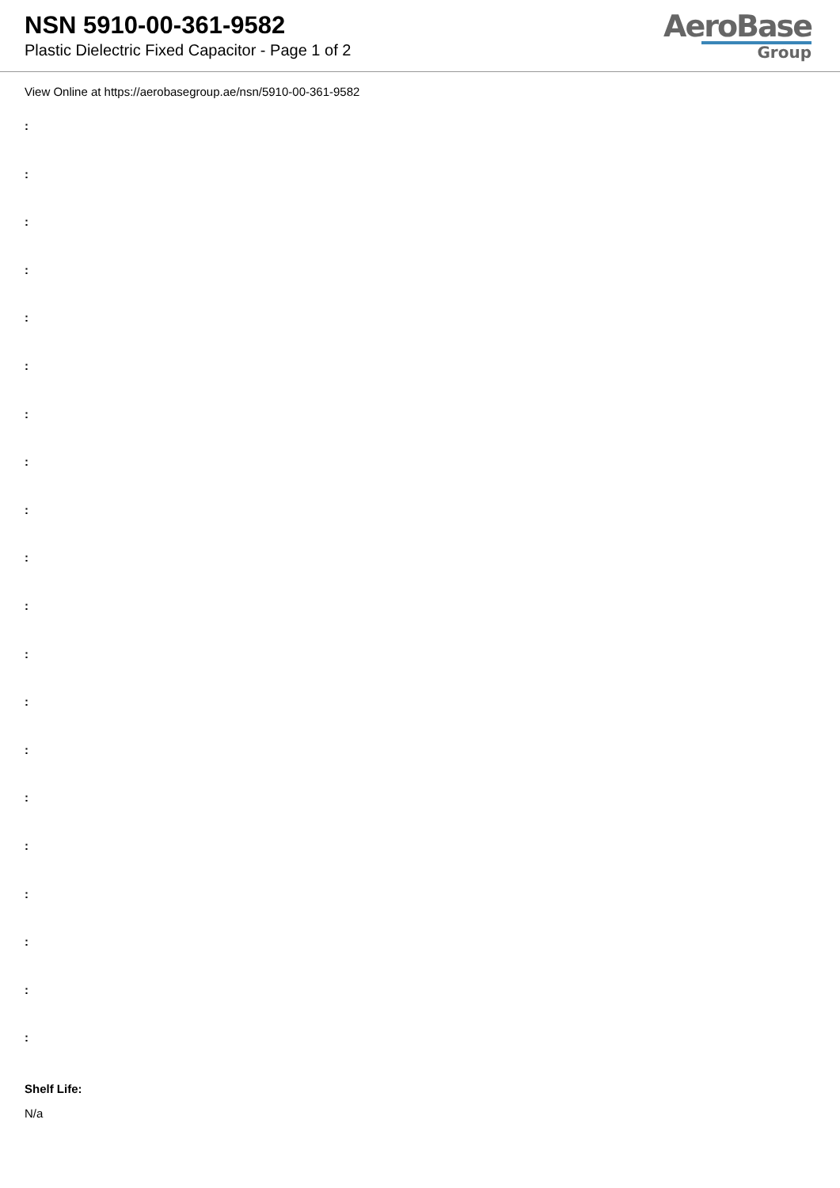NSN 5910-00-361-9582
Plastic Dielectric Fixed Capacitor - Page 1 of 2
AeroBase
Group
View Online at https://aerobasegroup.ae/nsn/5910-00-361-9582
:
:
:
:
:
:
:
:
:
:
:
:
:
:
:
:
:
:
:
:
Shelf Life:
N/a